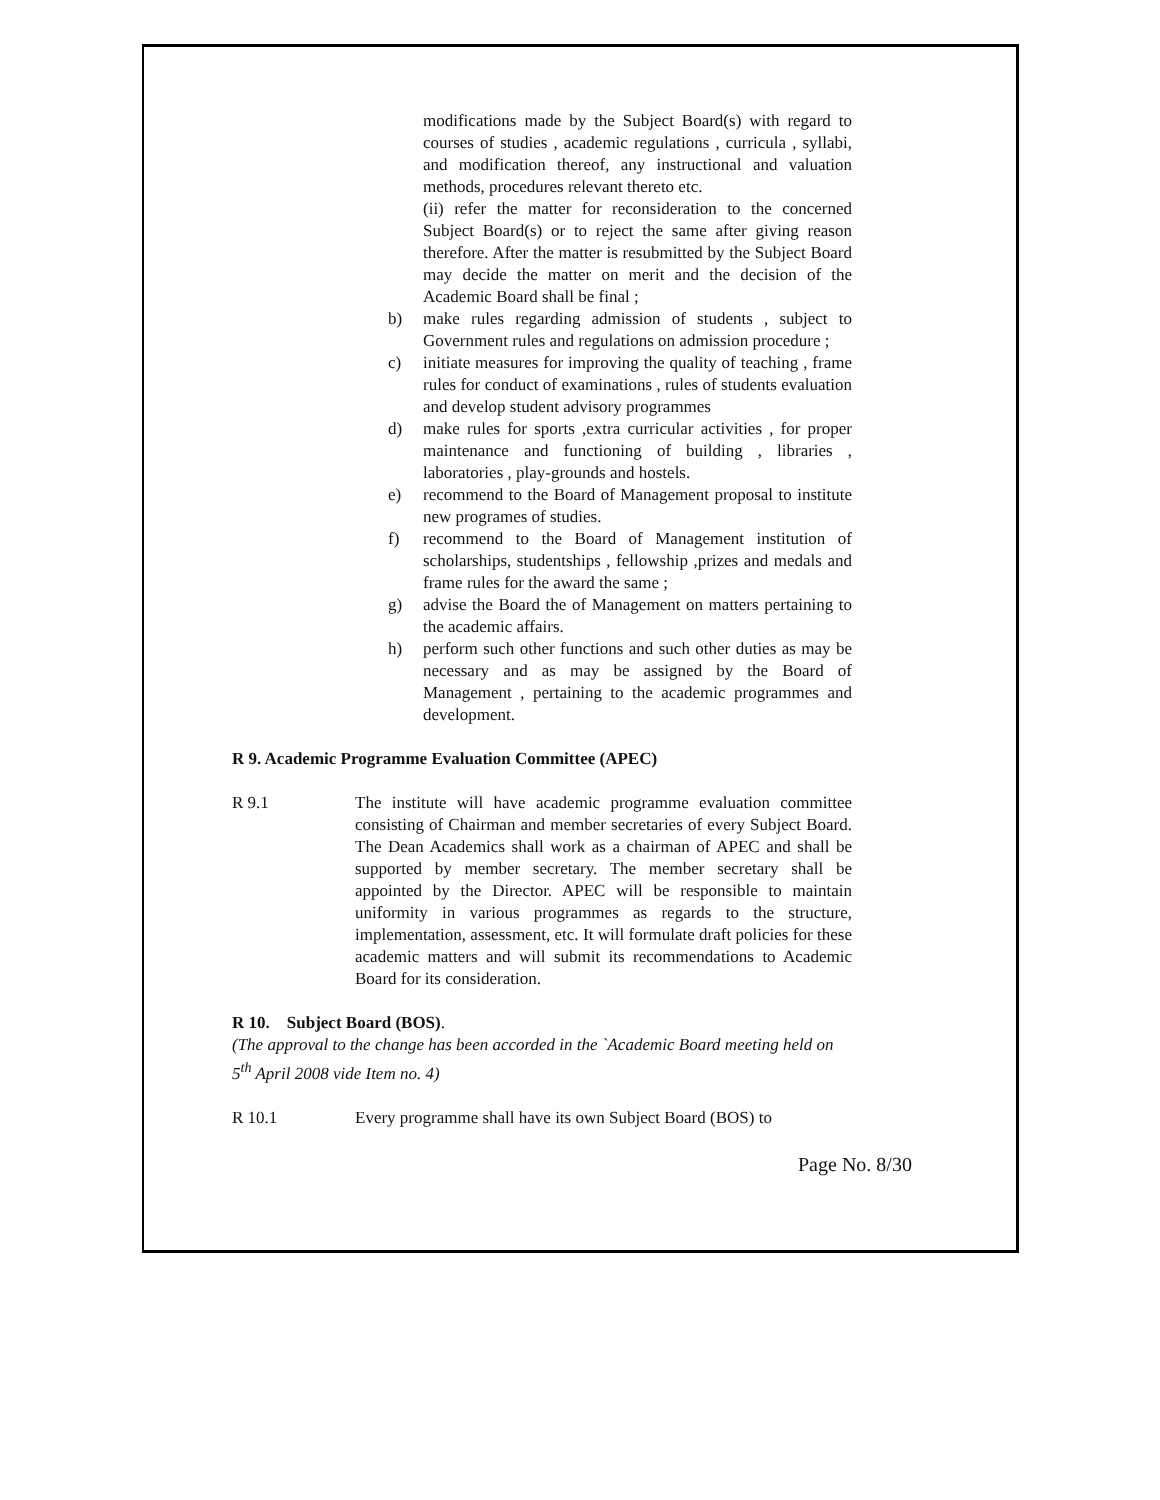modifications made by the Subject Board(s) with regard to courses of studies , academic regulations , curricula , syllabi, and modification thereof, any instructional and valuation methods, procedures relevant thereto etc.
(ii) refer the matter for reconsideration to the concerned Subject Board(s) or to reject the same after giving reason therefore. After the matter is resubmitted by the Subject Board may decide the matter on merit and the decision of the Academic Board shall be final ;
b) make rules regarding admission of students , subject to Government rules and regulations on admission procedure ;
c) initiate measures for improving the quality of teaching , frame rules for conduct of examinations , rules of students evaluation and develop student advisory programmes
d) make rules for sports ,extra curricular activities , for proper maintenance and functioning of building , libraries , laboratories , play-grounds and hostels.
e) recommend to the Board of Management proposal to institute new programes of studies.
f) recommend to the Board of Management institution of scholarships, studentships , fellowship ,prizes and medals and frame rules for the award the same ;
g) advise the Board the of Management on matters pertaining to the academic affairs.
h) perform such other functions and such other duties as may be necessary and as may be assigned by the Board of Management , pertaining to the academic programmes and development.
R 9. Academic Programme Evaluation Committee (APEC)
R 9.1 The institute will have academic programme evaluation committee consisting of Chairman and member secretaries of every Subject Board. The Dean Academics shall work as a chairman of APEC and shall be supported by member secretary. The member secretary shall be appointed by the Director. APEC will be responsible to maintain uniformity in various programmes as regards to the structure, implementation, assessment, etc. It will formulate draft policies for these academic matters and will submit its recommendations to Academic Board for its consideration.
R 10. Subject Board (BOS).
(The approval to the change has been accorded in the `Academic Board meeting held on 5<sup>th</sup> April 2008 vide Item no. 4)
R 10.1 Every programme shall have its own Subject Board (BOS) to
Page No. 8/30